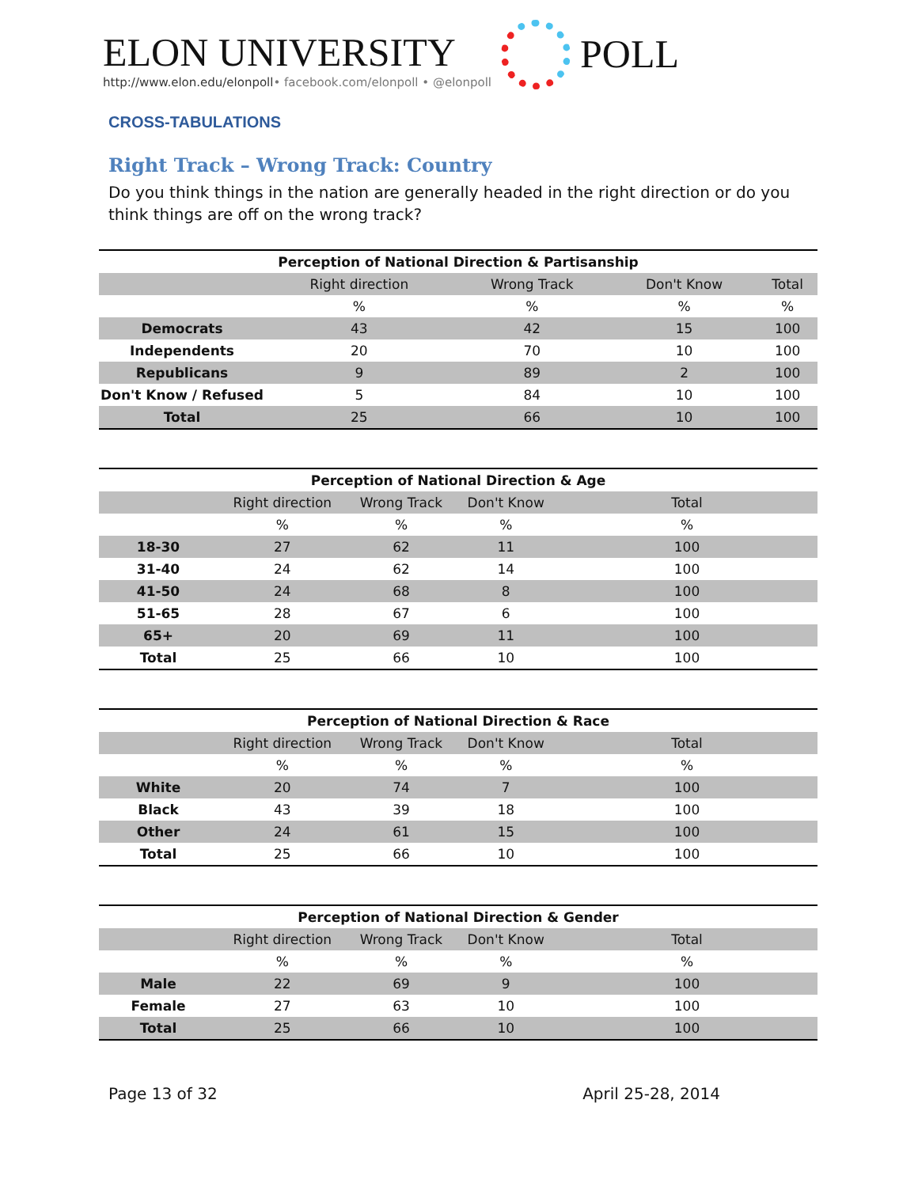ELON UNIVERSITY
http://www.elon.edu/elonpoll• facebook.com/elonpoll • @elonpoll
POLL
CROSS-TABULATIONS
Right Track – Wrong Track: Country
Do you think things in the nation are generally headed in the right direction or do you think things are off on the wrong track?
| Perception of National Direction & Partisanship | | | | |
| --- | --- | --- | --- | --- |
| | Right direction | Wrong Track | Don't Know | Total |
| | % | % | % | % |
| Democrats | 43 | 42 | 15 | 100 |
| Independents | 20 | 70 | 10 | 100 |
| Republicans | 9 | 89 | 2 | 100 |
| Don't Know / Refused | 5 | 84 | 10 | 100 |
| Total | 25 | 66 | 10 | 100 |
| Perception of National Direction & Age | | | | |
| --- | --- | --- | --- | --- |
| | Right direction | Wrong Track | Don't Know | Total |
| | % | % | % | % |
| 18-30 | 27 | 62 | 11 | 100 |
| 31-40 | 24 | 62 | 14 | 100 |
| 41-50 | 24 | 68 | 8 | 100 |
| 51-65 | 28 | 67 | 6 | 100 |
| 65+ | 20 | 69 | 11 | 100 |
| Total | 25 | 66 | 10 | 100 |
| Perception of National Direction & Race | | | | |
| --- | --- | --- | --- | --- |
| | Right direction | Wrong Track | Don't Know | Total |
| | % | % | % | % |
| White | 20 | 74 | 7 | 100 |
| Black | 43 | 39 | 18 | 100 |
| Other | 24 | 61 | 15 | 100 |
| Total | 25 | 66 | 10 | 100 |
| Perception of National Direction & Gender | | | | |
| --- | --- | --- | --- | --- |
| | Right direction | Wrong Track | Don't Know | Total |
| | % | % | % | % |
| Male | 22 | 69 | 9 | 100 |
| Female | 27 | 63 | 10 | 100 |
| Total | 25 | 66 | 10 | 100 |
Page 13 of 32 April 25-28, 2014